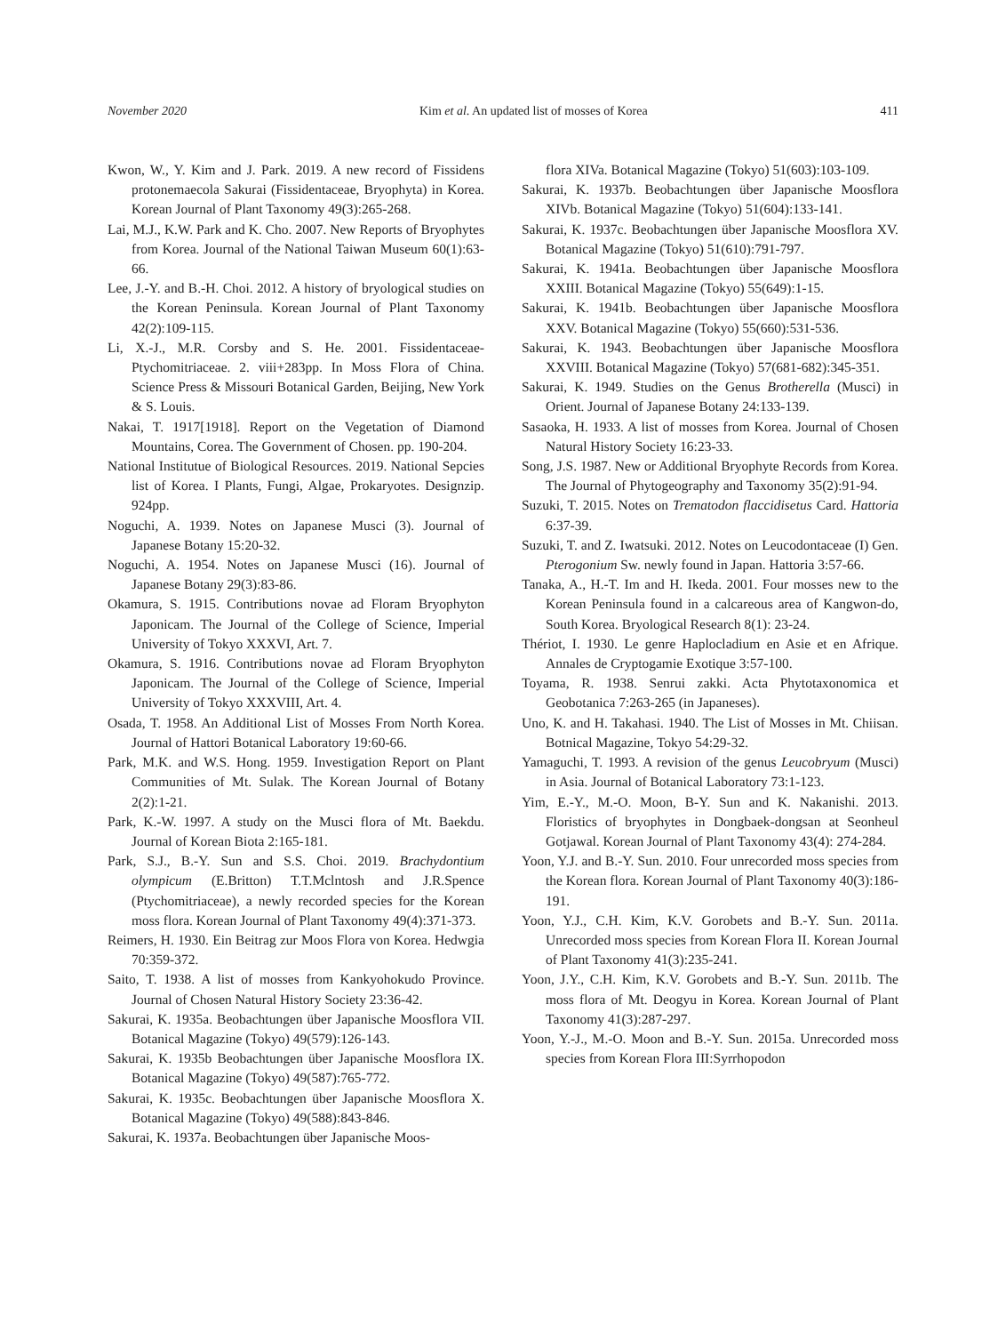November 2020 Kim et al. An updated list of mosses of Korea 411
Kwon, W., Y. Kim and J. Park. 2019. A new record of Fissidens protonemaecola Sakurai (Fissidentaceae, Bryophyta) in Korea. Korean Journal of Plant Taxonomy 49(3):265-268.
Lai, M.J., K.W. Park and K. Cho. 2007. New Reports of Bryophytes from Korea. Journal of the National Taiwan Museum 60(1):63-66.
Lee, J.-Y. and B.-H. Choi. 2012. A history of bryological studies on the Korean Peninsula. Korean Journal of Plant Taxonomy 42(2):109-115.
Li, X.-J., M.R. Corsby and S. He. 2001. Fissidentaceae-Ptychomitriaceae. 2. viii+283pp. In Moss Flora of China. Science Press & Missouri Botanical Garden, Beijing, New York & S. Louis.
Nakai, T. 1917[1918]. Report on the Vegetation of Diamond Mountains, Corea. The Government of Chosen. pp. 190-204.
National Institutue of Biological Resources. 2019. National Sepcies list of Korea. I Plants, Fungi, Algae, Prokaryotes. Designzip. 924pp.
Noguchi, A. 1939. Notes on Japanese Musci (3). Journal of Japanese Botany 15:20-32.
Noguchi, A. 1954. Notes on Japanese Musci (16). Journal of Japanese Botany 29(3):83-86.
Okamura, S. 1915. Contributions novae ad Floram Bryophyton Japonicam. The Journal of the College of Science, Imperial University of Tokyo XXXVI, Art. 7.
Okamura, S. 1916. Contributions novae ad Floram Bryophyton Japonicam. The Journal of the College of Science, Imperial University of Tokyo XXXVIII, Art. 4.
Osada, T. 1958. An Additional List of Mosses From North Korea. Journal of Hattori Botanical Laboratory 19:60-66.
Park, M.K. and W.S. Hong. 1959. Investigation Report on Plant Communities of Mt. Sulak. The Korean Journal of Botany 2(2):1-21.
Park, K.-W. 1997. A study on the Musci flora of Mt. Baekdu. Journal of Korean Biota 2:165-181.
Park, S.J., B.-Y. Sun and S.S. Choi. 2019. Brachydontium olympicum (E.Britton) T.T.Mclntosh and J.R.Spence (Ptychomitriaceae), a newly recorded species for the Korean moss flora. Korean Journal of Plant Taxonomy 49(4):371-373.
Reimers, H. 1930. Ein Beitrag zur Moos Flora von Korea. Hedwgia 70:359-372.
Saito, T. 1938. A list of mosses from Kankyohokudo Province. Journal of Chosen Natural History Society 23:36-42.
Sakurai, K. 1935a. Beobachtungen über Japanische Moosflora VII. Botanical Magazine (Tokyo) 49(579):126-143.
Sakurai, K. 1935b Beobachtungen über Japanische Moosflora IX. Botanical Magazine (Tokyo) 49(587):765-772.
Sakurai, K. 1935c. Beobachtungen über Japanische Moosflora X. Botanical Magazine (Tokyo) 49(588):843-846.
Sakurai, K. 1937a. Beobachtungen über Japanische Moos-
flora XIVa. Botanical Magazine (Tokyo) 51(603):103-109.
Sakurai, K. 1937b. Beobachtungen über Japanische Moosflora XIVb. Botanical Magazine (Tokyo) 51(604):133-141.
Sakurai, K. 1937c. Beobachtungen über Japanische Moosflora XV. Botanical Magazine (Tokyo) 51(610):791-797.
Sakurai, K. 1941a. Beobachtungen über Japanische Moosflora XXIII. Botanical Magazine (Tokyo) 55(649):1-15.
Sakurai, K. 1941b. Beobachtungen über Japanische Moosflora XXV. Botanical Magazine (Tokyo) 55(660):531-536.
Sakurai, K. 1943. Beobachtungen über Japanische Moosflora XXVIII. Botanical Magazine (Tokyo) 57(681-682):345-351.
Sakurai, K. 1949. Studies on the Genus Brotherella (Musci) in Orient. Journal of Japanese Botany 24:133-139.
Sasaoka, H. 1933. A list of mosses from Korea. Journal of Chosen Natural History Society 16:23-33.
Song, J.S. 1987. New or Additional Bryophyte Records from Korea. The Journal of Phytogeography and Taxonomy 35(2):91-94.
Suzuki, T. 2015. Notes on Trematodon flaccidisetus Card. Hattoria 6:37-39.
Suzuki, T. and Z. Iwatsuki. 2012. Notes on Leucodontaceae (I) Gen. Pterogonium Sw. newly found in Japan. Hattoria 3:57-66.
Tanaka, A., H.-T. Im and H. Ikeda. 2001. Four mosses new to the Korean Peninsula found in a calcareous area of Kangwon-do, South Korea. Bryological Research 8(1): 23-24.
Thériot, I. 1930. Le genre Haplocladium en Asie et en Afrique. Annales de Cryptogamie Exotique 3:57-100.
Toyama, R. 1938. Senrui zakki. Acta Phytotaxonomica et Geobotanica 7:263-265 (in Japaneses).
Uno, K. and H. Takahasi. 1940. The List of Mosses in Mt. Chiisan. Botnical Magazine, Tokyo 54:29-32.
Yamaguchi, T. 1993. A revision of the genus Leucobryum (Musci) in Asia. Journal of Botanical Laboratory 73:1-123.
Yim, E.-Y., M.-O. Moon, B-Y. Sun and K. Nakanishi. 2013. Floristics of bryophytes in Dongbaek-dongsan at Seonheul Gotjawal. Korean Journal of Plant Taxonomy 43(4): 274-284.
Yoon, Y.J. and B.-Y. Sun. 2010. Four unrecorded moss species from the Korean flora. Korean Journal of Plant Taxonomy 40(3):186-191.
Yoon, Y.J., C.H. Kim, K.V. Gorobets and B.-Y. Sun. 2011a. Unrecorded moss species from Korean Flora II. Korean Journal of Plant Taxonomy 41(3):235-241.
Yoon, J.Y., C.H. Kim, K.V. Gorobets and B.-Y. Sun. 2011b. The moss flora of Mt. Deogyu in Korea. Korean Journal of Plant Taxonomy 41(3):287-297.
Yoon, Y.-J., M.-O. Moon and B.-Y. Sun. 2015a. Unrecorded moss species from Korean Flora III:Syrrhopodon